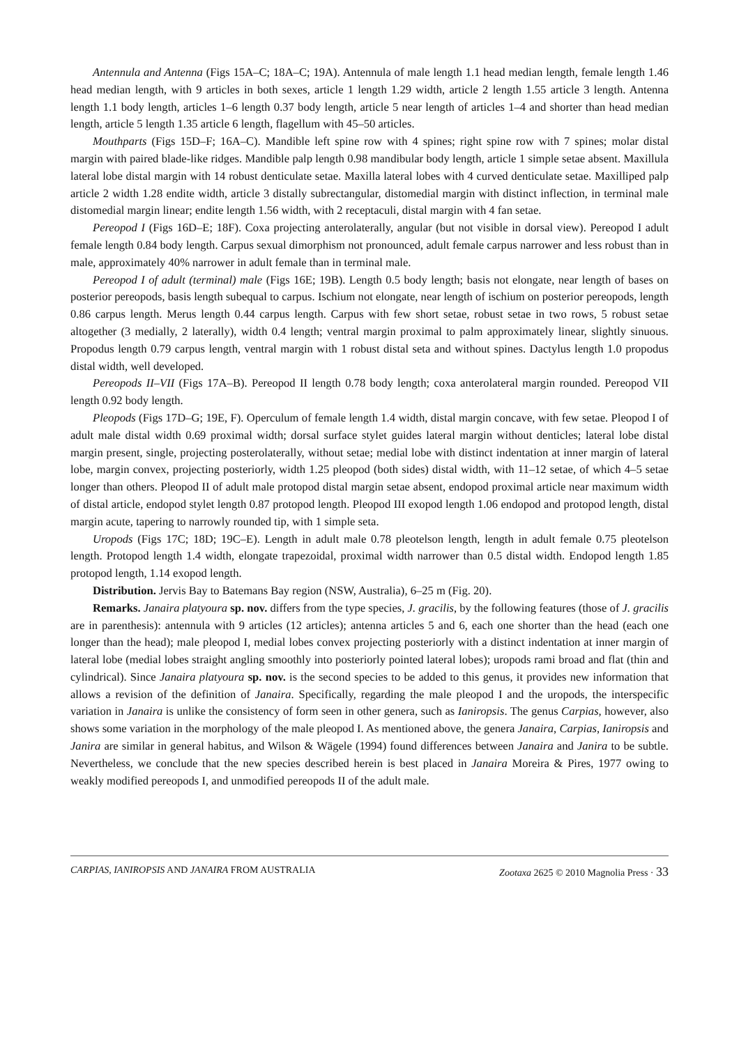Antennula and Antenna (Figs 15A–C; 18A–C; 19A). Antennula of male length 1.1 head median length, female length 1.46 head median length, with 9 articles in both sexes, article 1 length 1.29 width, article 2 length 1.55 article 3 length. Antenna length 1.1 body length, articles 1–6 length 0.37 body length, article 5 near length of articles 1–4 and shorter than head median length, article 5 length 1.35 article 6 length, flagellum with 45–50 articles.
Mouthparts (Figs 15D–F; 16A–C). Mandible left spine row with 4 spines; right spine row with 7 spines; molar distal margin with paired blade-like ridges. Mandible palp length 0.98 mandibular body length, article 1 simple setae absent. Maxillula lateral lobe distal margin with 14 robust denticulate setae. Maxilla lateral lobes with 4 curved denticulate setae. Maxilliped palp article 2 width 1.28 endite width, article 3 distally subrectangular, distomedial margin with distinct inflection, in terminal male distomedial margin linear; endite length 1.56 width, with 2 receptaculi, distal margin with 4 fan setae.
Pereopod I (Figs 16D–E; 18F). Coxa projecting anterolaterally, angular (but not visible in dorsal view). Pereopod I adult female length 0.84 body length. Carpus sexual dimorphism not pronounced, adult female carpus narrower and less robust than in male, approximately 40% narrower in adult female than in terminal male.
Pereopod I of adult (terminal) male (Figs 16E; 19B). Length 0.5 body length; basis not elongate, near length of bases on posterior pereopods, basis length subequal to carpus. Ischium not elongate, near length of ischium on posterior pereopods, length 0.86 carpus length. Merus length 0.44 carpus length. Carpus with few short setae, robust setae in two rows, 5 robust setae altogether (3 medially, 2 laterally), width 0.4 length; ventral margin proximal to palm approximately linear, slightly sinuous. Propodus length 0.79 carpus length, ventral margin with 1 robust distal seta and without spines. Dactylus length 1.0 propodus distal width, well developed.
Pereopods II–VII (Figs 17A–B). Pereopod II length 0.78 body length; coxa anterolateral margin rounded. Pereopod VII length 0.92 body length.
Pleopods (Figs 17D–G; 19E, F). Operculum of female length 1.4 width, distal margin concave, with few setae. Pleopod I of adult male distal width 0.69 proximal width; dorsal surface stylet guides lateral margin without denticles; lateral lobe distal margin present, single, projecting posterolaterally, without setae; medial lobe with distinct indentation at inner margin of lateral lobe, margin convex, projecting posteriorly, width 1.25 pleopod (both sides) distal width, with 11–12 setae, of which 4–5 setae longer than others. Pleopod II of adult male protopod distal margin setae absent, endopod proximal article near maximum width of distal article, endopod stylet length 0.87 protopod length. Pleopod III exopod length 1.06 endopod and protopod length, distal margin acute, tapering to narrowly rounded tip, with 1 simple seta.
Uropods (Figs 17C; 18D; 19C–E). Length in adult male 0.78 pleotelson length, length in adult female 0.75 pleotelson length. Protopod length 1.4 width, elongate trapezoidal, proximal width narrower than 0.5 distal width. Endopod length 1.85 protopod length, 1.14 exopod length.
Distribution. Jervis Bay to Batemans Bay region (NSW, Australia), 6–25 m (Fig. 20).
Remarks. Janaira platyoura sp. nov. differs from the type species, J. gracilis, by the following features (those of J. gracilis are in parenthesis): antennula with 9 articles (12 articles); antenna articles 5 and 6, each one shorter than the head (each one longer than the head); male pleopod I, medial lobes convex projecting posteriorly with a distinct indentation at inner margin of lateral lobe (medial lobes straight angling smoothly into posteriorly pointed lateral lobes); uropods rami broad and flat (thin and cylindrical). Since Janaira platyoura sp. nov. is the second species to be added to this genus, it provides new information that allows a revision of the definition of Janaira. Specifically, regarding the male pleopod I and the uropods, the interspecific variation in Janaira is unlike the consistency of form seen in other genera, such as Ianiropsis. The genus Carpias, however, also shows some variation in the morphology of the male pleopod I. As mentioned above, the genera Janaira, Carpias, Ianiropsis and Janira are similar in general habitus, and Wilson & Wägele (1994) found differences between Janaira and Janira to be subtle. Nevertheless, we conclude that the new species described herein is best placed in Janaira Moreira & Pires, 1977 owing to weakly modified pereopods I, and unmodified pereopods II of the adult male.
CARPIAS, IANIROPSIS AND JANAIRA FROM AUSTRALIA Zootaxa 2625 © 2010 Magnolia Press · 33